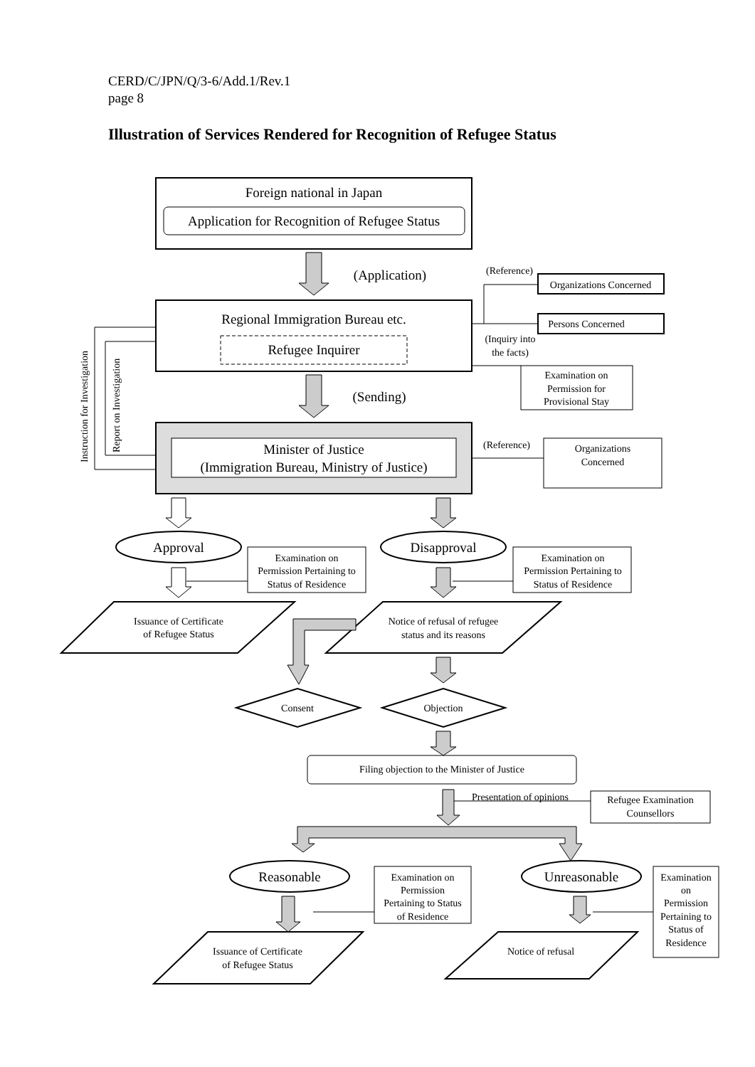CERD/C/JPN/Q/3-6/Add.1/Rev.1
page 8
Illustration of Services Rendered for Recognition of Refugee Status
Foreign national in Japan
Application for Recognition of Refugee Status
(Application)
(Reference)
Organizations Concerned
Persons Concerned
Regional Immigration Bureau etc.
Refugee Inquirer
(Inquiry into
the facts)
Examination on
Permission for
Provisional Stay
(Sending)
Minister of Justice
(Immigration Bureau, Ministry of Justice)
(Reference)
Organizations
Concerned
Instruction for Investigation
Report on Investigation
Approval
Disapproval
Examination on
Permission Pertaining to
Status of Residence
Examination on
Permission Pertaining to
Status of Residence
Issuance of Certificate
of Refugee Status
Notice of refusal of refugee
status and its reasons
Consent
Objection
Filing objection to the Minister of Justice
Presentation of opinions
Refugee Examination
Counsellors
Reasonable
Unreasonable
Examination on
Permission
Pertaining to Status
of Residence
Examination
on
Permission
Pertaining to
Status of
Residence
Issuance of Certificate
of Refugee Status
Notice of refusal